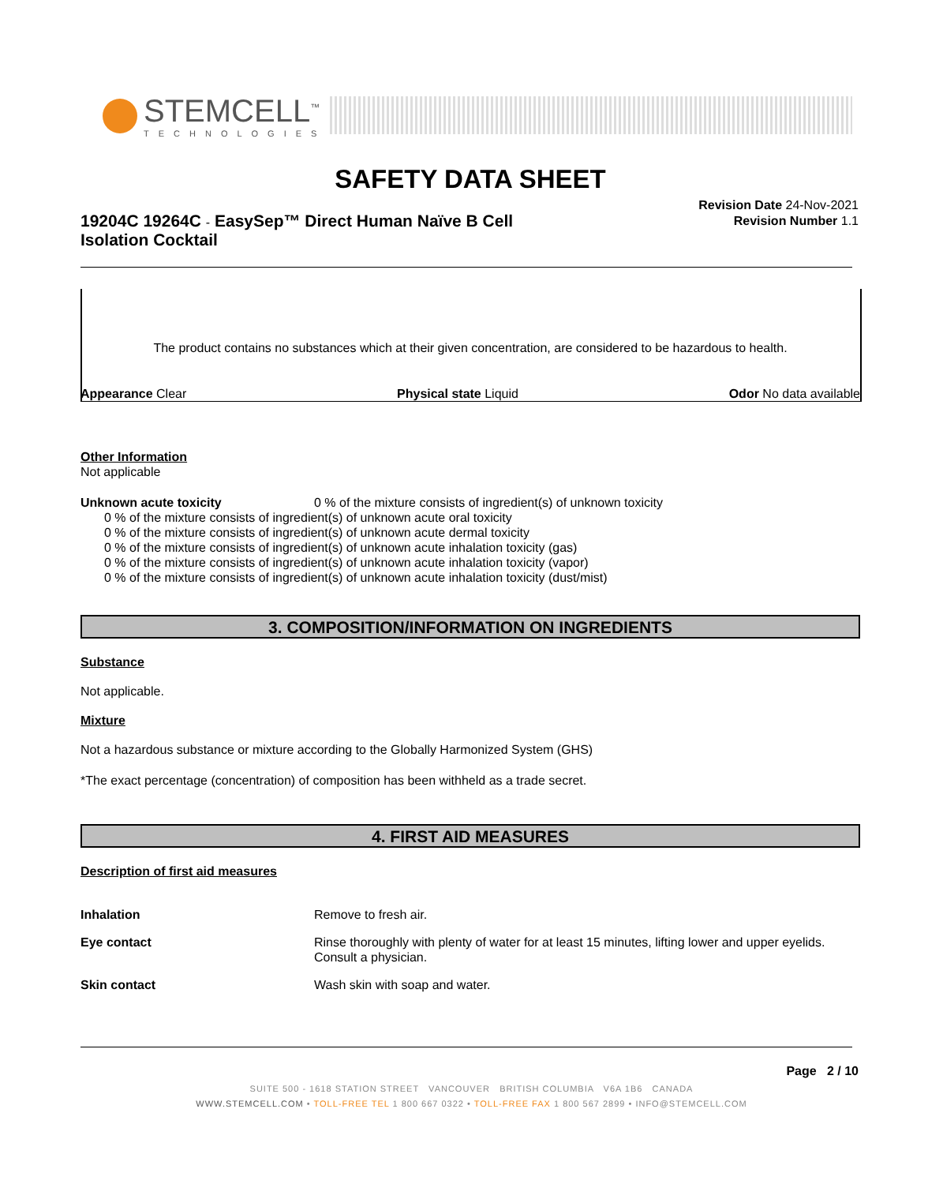STEMCELL<sup>™</sup>
TECHNOLOGIES
SAFETY DATA SHEET
19204C 19264C - EasySep™ Direct Human Naïve B Cell Isolation Cocktail
Revision Date 24-Nov-2021
Revision Number 1.1
The product contains no substances which at their given concentration, are considered to be hazardous to health.
Appearance Clear Physical state Liquid Odor No data available
Other Information
Not applicable
Unknown acute toxicity 0 % of the mixture consists of ingredient(s) of unknown toxicity
0 % of the mixture consists of ingredient(s) of unknown acute oral toxicity
0 % of the mixture consists of ingredient(s) of unknown acute dermal toxicity
0 % of the mixture consists of ingredient(s) of unknown acute inhalation toxicity (gas)
0 % of the mixture consists of ingredient(s) of unknown acute inhalation toxicity (vapor)
0 % of the mixture consists of ingredient(s) of unknown acute inhalation toxicity (dust/mist)
3. COMPOSITION/INFORMATION ON INGREDIENTS
Substance
Not applicable.
Mixture
Not a hazardous substance or mixture according to the Globally Harmonized System (GHS)
*The exact percentage (concentration) of composition has been withheld as a trade secret.
4. FIRST AID MEASURES
Description of first aid measures
Inhalation Remove to fresh air.
Eye contact Rinse thoroughly with plenty of water for at least 15 minutes, lifting lower and upper eyelids. Consult a physician.
Skin contact Wash skin with soap and water.
Page 2 / 10
SUITE 500 - 1618 STATION STREET VANCOUVER BRITISH COLUMBIA V6A 1B6 CANADA
WWW.STEMCELL.COM • TOLL-FREE TEL 1 800 667 0322 • TOLL-FREE FAX 1 800 567 2899 • INFO@STEMCELL.COM